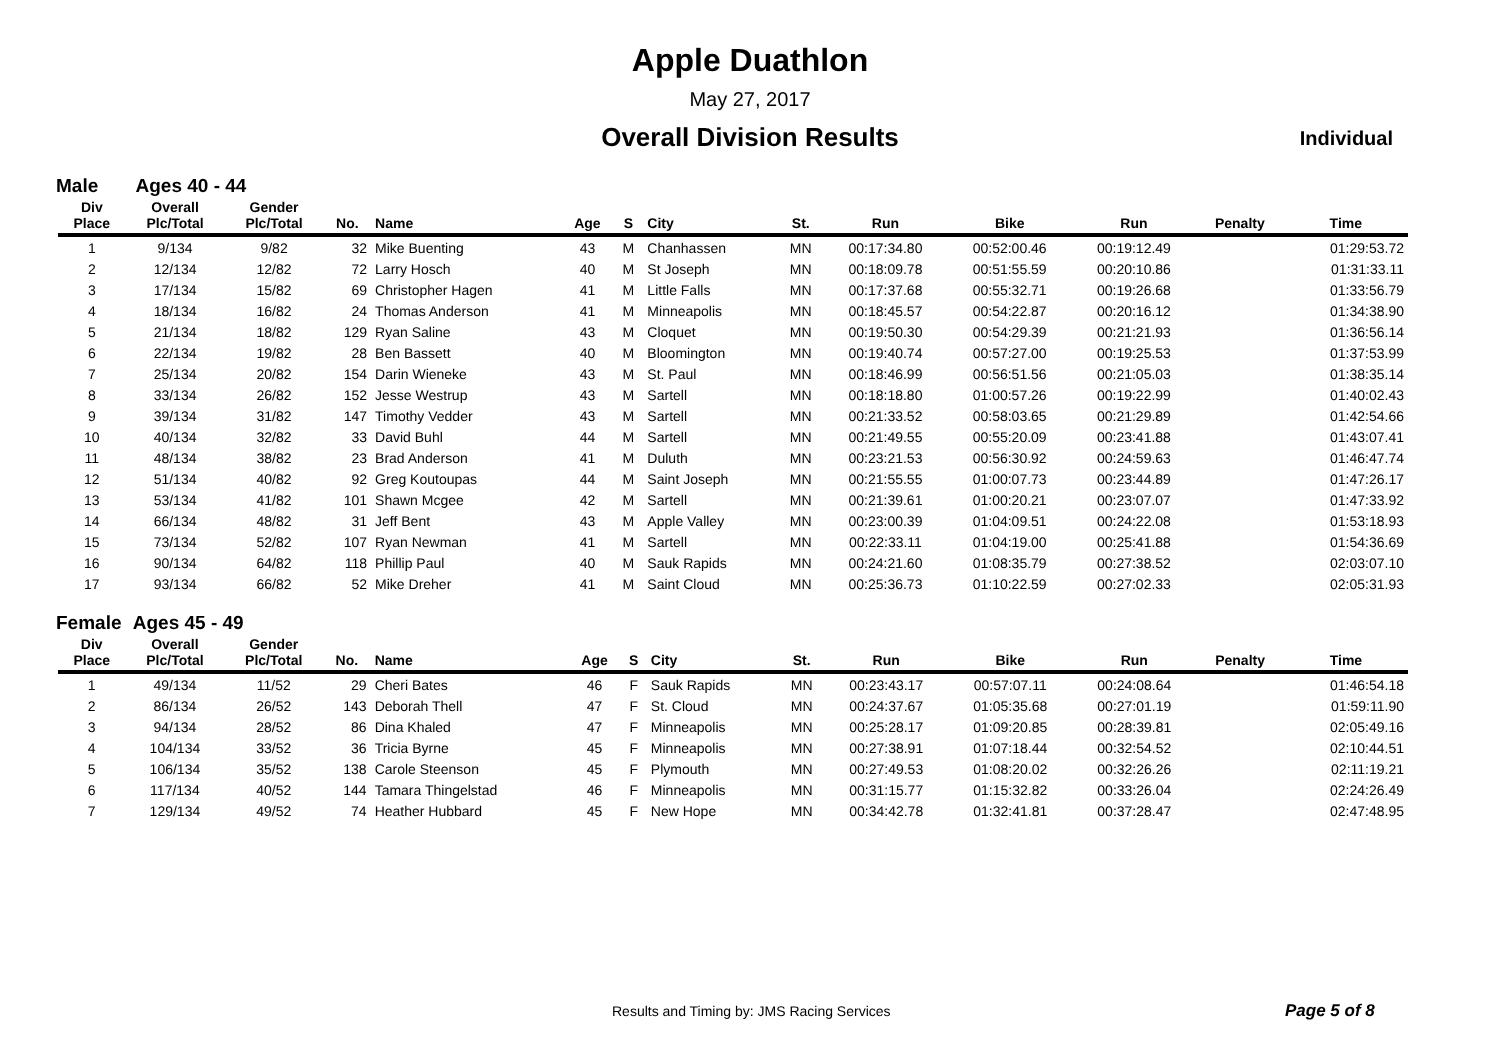Apple Duathlon
May 27, 2017
Overall Division Results
Individual
Male Ages 40 - 44
| Div Place | Overall Plc/Total | Gender Plc/Total | No. | Name | Age | S | City | St. | Run | Bike | Run | Penalty | Time |
| --- | --- | --- | --- | --- | --- | --- | --- | --- | --- | --- | --- | --- | --- |
| 1 | 9/134 | 9/82 | 32 | Mike Buenting | 43 | M | Chanhassen | MN | 00:17:34.80 | 00:52:00.46 | 00:19:12.49 | | 01:29:53.72 |
| 2 | 12/134 | 12/82 | 72 | Larry Hosch | 40 | M | St Joseph | MN | 00:18:09.78 | 00:51:55.59 | 00:20:10.86 | | 01:31:33.11 |
| 3 | 17/134 | 15/82 | 69 | Christopher Hagen | 41 | M | Little Falls | MN | 00:17:37.68 | 00:55:32.71 | 00:19:26.68 | | 01:33:56.79 |
| 4 | 18/134 | 16/82 | 24 | Thomas Anderson | 41 | M | Minneapolis | MN | 00:18:45.57 | 00:54:22.87 | 00:20:16.12 | | 01:34:38.90 |
| 5 | 21/134 | 18/82 | 129 | Ryan Saline | 43 | M | Cloquet | MN | 00:19:50.30 | 00:54:29.39 | 00:21:21.93 | | 01:36:56.14 |
| 6 | 22/134 | 19/82 | 28 | Ben Bassett | 40 | M | Bloomington | MN | 00:19:40.74 | 00:57:27.00 | 00:19:25.53 | | 01:37:53.99 |
| 7 | 25/134 | 20/82 | 154 | Darin Wieneke | 43 | M | St. Paul | MN | 00:18:46.99 | 00:56:51.56 | 00:21:05.03 | | 01:38:35.14 |
| 8 | 33/134 | 26/82 | 152 | Jesse Westrup | 43 | M | Sartell | MN | 00:18:18.80 | 01:00:57.26 | 00:19:22.99 | | 01:40:02.43 |
| 9 | 39/134 | 31/82 | 147 | Timothy Vedder | 43 | M | Sartell | MN | 00:21:33.52 | 00:58:03.65 | 00:21:29.89 | | 01:42:54.66 |
| 10 | 40/134 | 32/82 | 33 | David Buhl | 44 | M | Sartell | MN | 00:21:49.55 | 00:55:20.09 | 00:23:41.88 | | 01:43:07.41 |
| 11 | 48/134 | 38/82 | 23 | Brad Anderson | 41 | M | Duluth | MN | 00:23:21.53 | 00:56:30.92 | 00:24:59.63 | | 01:46:47.74 |
| 12 | 51/134 | 40/82 | 92 | Greg Koutoupas | 44 | M | Saint Joseph | MN | 00:21:55.55 | 01:00:07.73 | 00:23:44.89 | | 01:47:26.17 |
| 13 | 53/134 | 41/82 | 101 | Shawn Mcgee | 42 | M | Sartell | MN | 00:21:39.61 | 01:00:20.21 | 00:23:07.07 | | 01:47:33.92 |
| 14 | 66/134 | 48/82 | 31 | Jeff Bent | 43 | M | Apple Valley | MN | 00:23:00.39 | 01:04:09.51 | 00:24:22.08 | | 01:53:18.93 |
| 15 | 73/134 | 52/82 | 107 | Ryan Newman | 41 | M | Sartell | MN | 00:22:33.11 | 01:04:19.00 | 00:25:41.88 | | 01:54:36.69 |
| 16 | 90/134 | 64/82 | 118 | Phillip Paul | 40 | M | Sauk Rapids | MN | 00:24:21.60 | 01:08:35.79 | 00:27:38.52 | | 02:03:07.10 |
| 17 | 93/134 | 66/82 | 52 | Mike Dreher | 41 | M | Saint Cloud | MN | 00:25:36.73 | 01:10:22.59 | 00:27:02.33 | | 02:05:31.93 |
Female Ages 45 - 49
| Div Place | Overall Plc/Total | Gender Plc/Total | No. | Name | Age | S | City | St. | Run | Bike | Run | Penalty | Time |
| --- | --- | --- | --- | --- | --- | --- | --- | --- | --- | --- | --- | --- | --- |
| 1 | 49/134 | 11/52 | 29 | Cheri Bates | 46 | F | Sauk Rapids | MN | 00:23:43.17 | 00:57:07.11 | 00:24:08.64 | | 01:46:54.18 |
| 2 | 86/134 | 26/52 | 143 | Deborah Thell | 47 | F | St. Cloud | MN | 00:24:37.67 | 01:05:35.68 | 00:27:01.19 | | 01:59:11.90 |
| 3 | 94/134 | 28/52 | 86 | Dina Khaled | 47 | F | Minneapolis | MN | 00:25:28.17 | 01:09:20.85 | 00:28:39.81 | | 02:05:49.16 |
| 4 | 104/134 | 33/52 | 36 | Tricia Byrne | 45 | F | Minneapolis | MN | 00:27:38.91 | 01:07:18.44 | 00:32:54.52 | | 02:10:44.51 |
| 5 | 106/134 | 35/52 | 138 | Carole Steenson | 45 | F | Plymouth | MN | 00:27:49.53 | 01:08:20.02 | 00:32:26.26 | | 02:11:19.21 |
| 6 | 117/134 | 40/52 | 144 | Tamara Thingelstad | 46 | F | Minneapolis | MN | 00:31:15.77 | 01:15:32.82 | 00:33:26.04 | | 02:24:26.49 |
| 7 | 129/134 | 49/52 | 74 | Heather Hubbard | 45 | F | New Hope | MN | 00:34:42.78 | 01:32:41.81 | 00:37:28.47 | | 02:47:48.95 |
Results and Timing by: JMS Racing Services Page 5 of 8